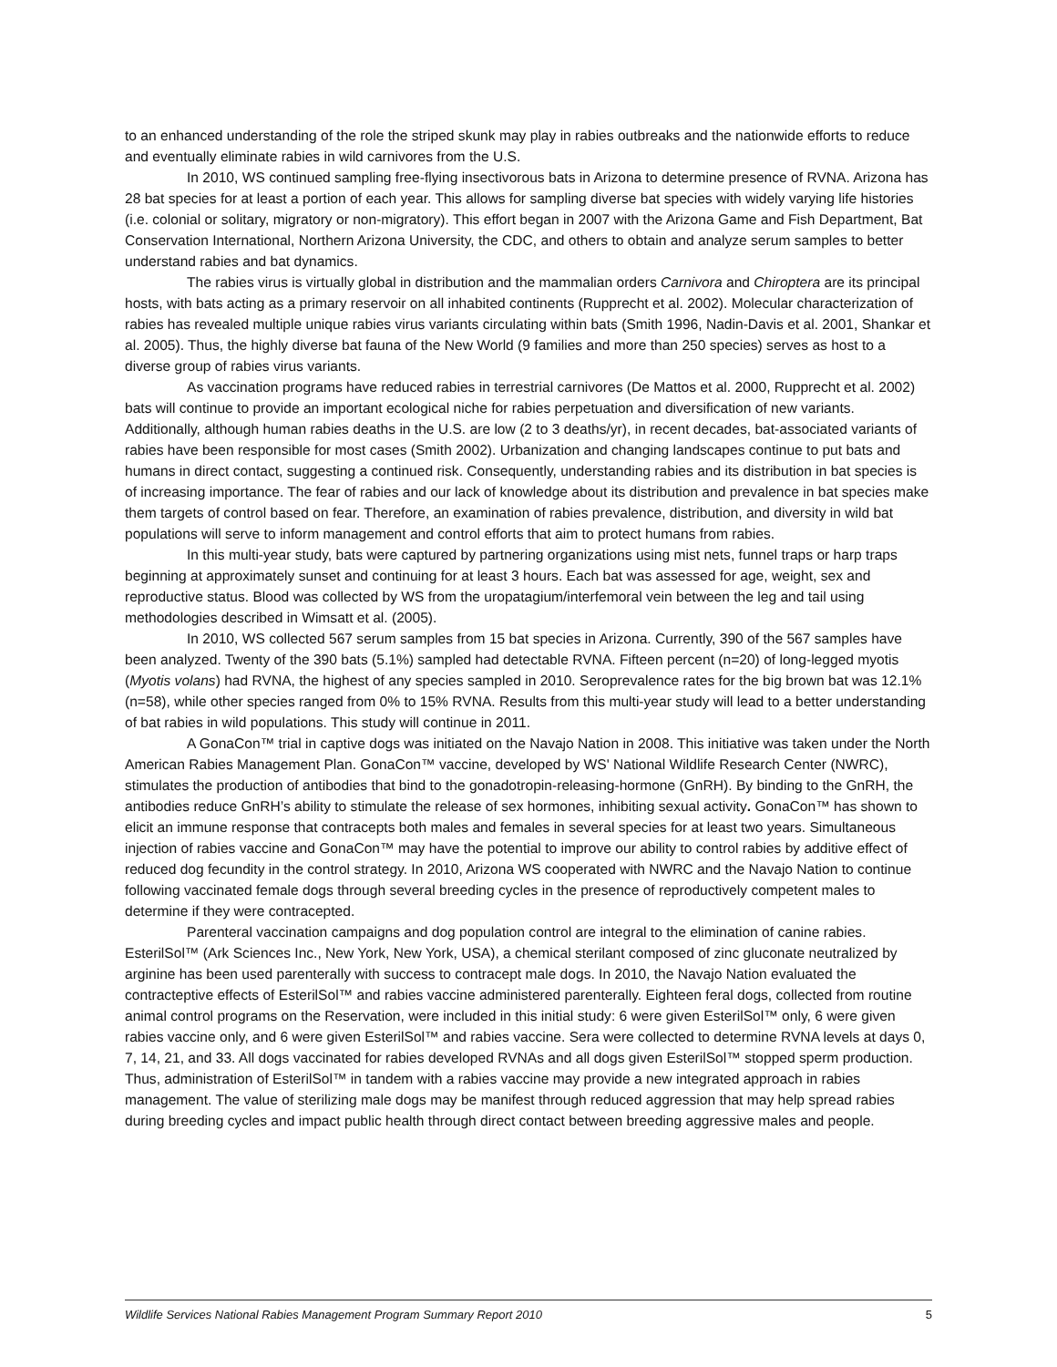to an enhanced understanding of the role the striped skunk may play in rabies outbreaks and the nationwide efforts to reduce and eventually eliminate rabies in wild carnivores from the U.S.
In 2010, WS continued sampling free-flying insectivorous bats in Arizona to determine presence of RVNA. Arizona has 28 bat species for at least a portion of each year. This allows for sampling diverse bat species with widely varying life histories (i.e. colonial or solitary, migratory or non-migratory). This effort began in 2007 with the Arizona Game and Fish Department, Bat Conservation International, Northern Arizona University, the CDC, and others to obtain and analyze serum samples to better understand rabies and bat dynamics.
The rabies virus is virtually global in distribution and the mammalian orders Carnivora and Chiroptera are its principal hosts, with bats acting as a primary reservoir on all inhabited continents (Rupprecht et al. 2002). Molecular characterization of rabies has revealed multiple unique rabies virus variants circulating within bats (Smith 1996, Nadin-Davis et al. 2001, Shankar et al. 2005). Thus, the highly diverse bat fauna of the New World (9 families and more than 250 species) serves as host to a diverse group of rabies virus variants.
As vaccination programs have reduced rabies in terrestrial carnivores (De Mattos et al. 2000, Rupprecht et al. 2002) bats will continue to provide an important ecological niche for rabies perpetuation and diversification of new variants. Additionally, although human rabies deaths in the U.S. are low (2 to 3 deaths/yr), in recent decades, bat-associated variants of rabies have been responsible for most cases (Smith 2002). Urbanization and changing landscapes continue to put bats and humans in direct contact, suggesting a continued risk. Consequently, understanding rabies and its distribution in bat species is of increasing importance. The fear of rabies and our lack of knowledge about its distribution and prevalence in bat species make them targets of control based on fear. Therefore, an examination of rabies prevalence, distribution, and diversity in wild bat populations will serve to inform management and control efforts that aim to protect humans from rabies.
In this multi-year study, bats were captured by partnering organizations using mist nets, funnel traps or harp traps beginning at approximately sunset and continuing for at least 3 hours. Each bat was assessed for age, weight, sex and reproductive status. Blood was collected by WS from the uropatagium/interfemoral vein between the leg and tail using methodologies described in Wimsatt et al. (2005).
In 2010, WS collected 567 serum samples from 15 bat species in Arizona. Currently, 390 of the 567 samples have been analyzed. Twenty of the 390 bats (5.1%) sampled had detectable RVNA. Fifteen percent (n=20) of long-legged myotis (Myotis volans) had RVNA, the highest of any species sampled in 2010. Seroprevalence rates for the big brown bat was 12.1% (n=58), while other species ranged from 0% to 15% RVNA. Results from this multi-year study will lead to a better understanding of bat rabies in wild populations. This study will continue in 2011.
A GonaCon™ trial in captive dogs was initiated on the Navajo Nation in 2008. This initiative was taken under the North American Rabies Management Plan. GonaCon™ vaccine, developed by WS' National Wildlife Research Center (NWRC), stimulates the production of antibodies that bind to the gonadotropin-releasing-hormone (GnRH). By binding to the GnRH, the antibodies reduce GnRH’s ability to stimulate the release of sex hormones, inhibiting sexual activity. GonaCon™ has shown to elicit an immune response that contracepts both males and females in several species for at least two years. Simultaneous injection of rabies vaccine and GonaCon™ may have the potential to improve our ability to control rabies by additive effect of reduced dog fecundity in the control strategy. In 2010, Arizona WS cooperated with NWRC and the Navajo Nation to continue following vaccinated female dogs through several breeding cycles in the presence of reproductively competent males to determine if they were contracepted.
Parenteral vaccination campaigns and dog population control are integral to the elimination of canine rabies. EsterilSol™ (Ark Sciences Inc., New York, New York, USA), a chemical sterilant composed of zinc gluconate neutralized by arginine has been used parenterally with success to contracept male dogs. In 2010, the Navajo Nation evaluated the contracteptive effects of EsterilSol™ and rabies vaccine administered parenterally. Eighteen feral dogs, collected from routine animal control programs on the Reservation, were included in this initial study: 6 were given EsterilSol™ only, 6 were given rabies vaccine only, and 6 were given EsterilSol™ and rabies vaccine. Sera were collected to determine RVNA levels at days 0, 7, 14, 21, and 33. All dogs vaccinated for rabies developed RVNAs and all dogs given EsterilSol™ stopped sperm production. Thus, administration of EsterilSol™ in tandem with a rabies vaccine may provide a new integrated approach in rabies management. The value of sterilizing male dogs may be manifest through reduced aggression that may help spread rabies during breeding cycles and impact public health through direct contact between breeding aggressive males and people.
Wildlife Services National Rabies Management Program Summary Report 2010 5